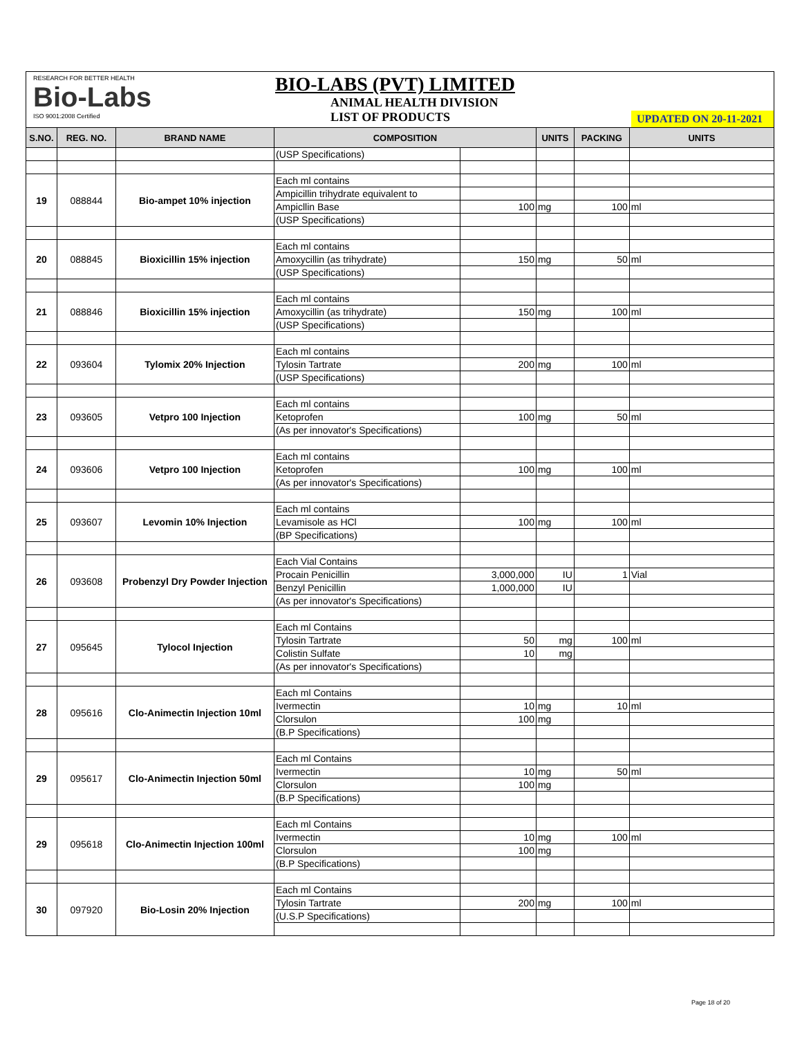RESEARCH FOR BETTER HEALTH
Bio-Labs
ISO 9001:2008 Certified
BIO-LABS (PVT) LIMITED
ANIMAL HEALTH DIVISION
LIST OF PRODUCTS
UPDATED ON 20-11-2021
| S.NO. | REG. NO. | BRAND NAME | COMPOSITION | | UNITS | PACKING | UNITS |
| --- | --- | --- | --- | --- | --- | --- | --- |
| | | | (USP Specifications) | | | | |
| 19 | 088844 | Bio-ampet 10% injection | Each ml contains | | | | |
| | | | Ampicillin trihydrate equivalent to | | | | |
| | | | Ampicllin Base | 100 | mg | 100 | ml |
| | | | (USP Specifications) | | | | |
| 20 | 088845 | Bioxicillin 15% injection | Each ml contains | | | | |
| | | | Amoxycillin (as trihydrate) | 150 | mg | 50 | ml |
| | | | (USP Specifications) | | | | |
| 21 | 088846 | Bioxicillin 15% injection | Each ml contains | | | | |
| | | | Amoxycillin (as trihydrate) | 150 | mg | 100 | ml |
| | | | (USP Specifications) | | | | |
| 22 | 093604 | Tylomix 20% Injection | Each ml contains | | | | |
| | | | Tylosin Tartrate | 200 | mg | 100 | ml |
| | | | (USP Specifications) | | | | |
| 23 | 093605 | Vetpro 100 Injection | Each ml contains | | | | |
| | | | Ketoprofen | 100 | mg | 50 | ml |
| | | | (As per innovator's Specifications) | | | | |
| 24 | 093606 | Vetpro 100 Injection | Each ml contains | | | | |
| | | | Ketoprofen | 100 | mg | 100 | ml |
| | | | (As per innovator's Specifications) | | | | |
| 25 | 093607 | Levomin 10% Injection | Each ml contains | | | | |
| | | | Levamisole as HCl | 100 | mg | 100 | ml |
| | | | (BP Specifications) | | | | |
| 26 | 093608 | Probenzyl Dry Powder Injection | Each Vial Contains | | | | |
| | | | Procain Penicillin | 3,000,000 | IU | 1 | Vial |
| | | | Benzyl Penicillin | 1,000,000 | IU | | |
| | | | (As per innovator's Specifications) | | | | |
| 27 | 095645 | Tylocol Injection | Each ml Contains | | | | |
| | | | Tylosin Tartrate | 50 | mg | 100 | ml |
| | | | Colistin Sulfate | 10 | mg | | |
| | | | (As per innovator's Specifications) | | | | |
| 28 | 095616 | Clo-Animectin Injection 10ml | Each ml Contains | | | | |
| | | | Ivermectin | 10 | mg | 10 | ml |
| | | | Clorsulon | 100 | mg | | |
| | | | (B.P Specifications) | | | | |
| 29 | 095617 | Clo-Animectin Injection 50ml | Each ml Contains | | | | |
| | | | Ivermectin | 10 | mg | 50 | ml |
| | | | Clorsulon | 100 | mg | | |
| | | | (B.P Specifications) | | | | |
| 29 | 095618 | Clo-Animectin Injection 100ml | Each ml Contains | | | | |
| | | | Ivermectin | 10 | mg | 100 | ml |
| | | | Clorsulon | 100 | mg | | |
| | | | (B.P Specifications) | | | | |
| 30 | 097920 | Bio-Losin 20% Injection | Each ml Contains | | | | |
| | | | Tylosin Tartrate | 200 | mg | 100 | ml |
| | | | (U.S.P Specifications) | | | | |
Page 18 of 20